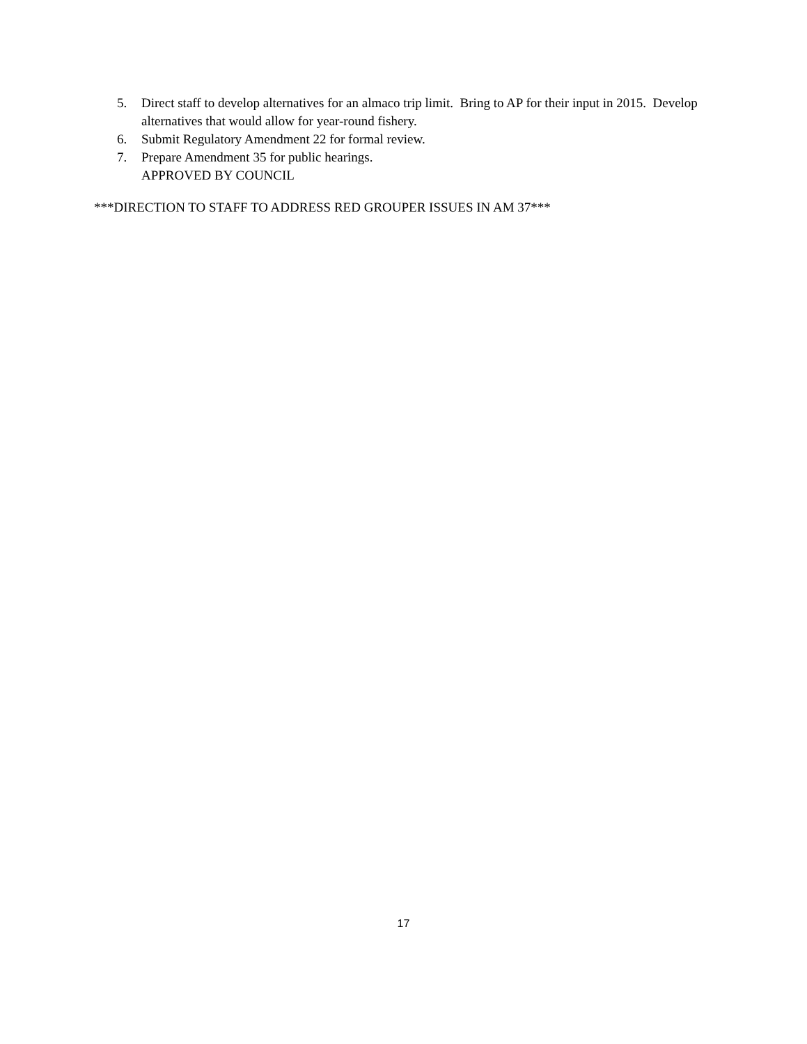5. Direct staff to develop alternatives for an almaco trip limit. Bring to AP for their input in 2015. Develop alternatives that would allow for year-round fishery.
6. Submit Regulatory Amendment 22 for formal review.
7. Prepare Amendment 35 for public hearings.
APPROVED BY COUNCIL
***DIRECTION TO STAFF TO ADDRESS RED GROUPER ISSUES IN AM 37***
17